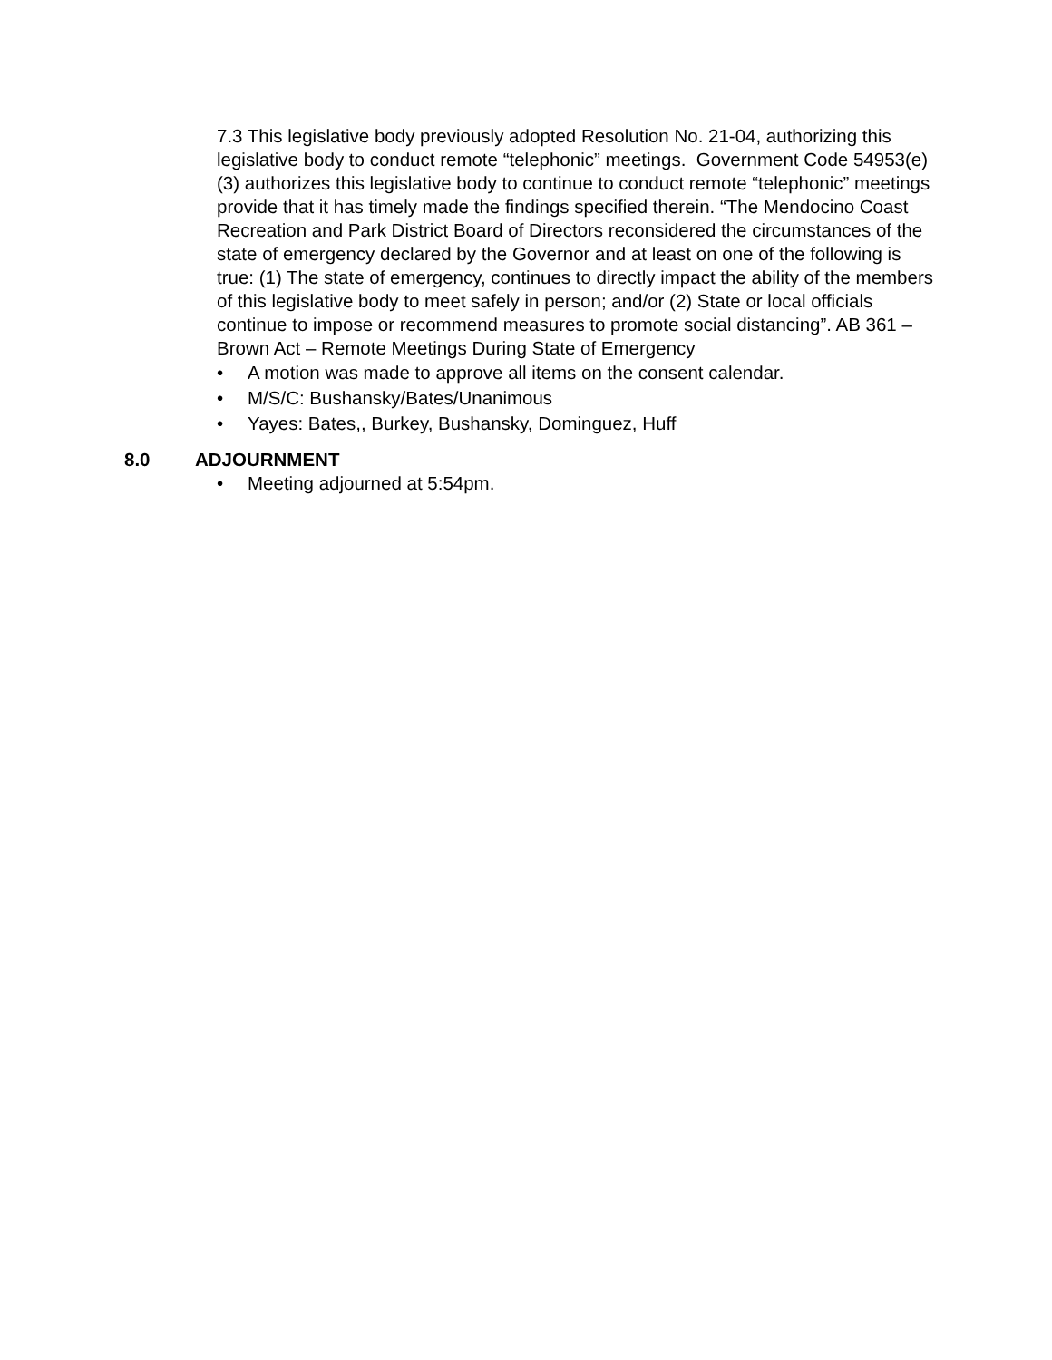7.3 This legislative body previously adopted Resolution No. 21-04, authorizing this legislative body to conduct remote “telephonic” meetings. Government Code 54953(e) (3) authorizes this legislative body to continue to conduct remote “telephonic” meetings provide that it has timely made the findings specified therein. “The Mendocino Coast Recreation and Park District Board of Directors reconsidered the circumstances of the state of emergency declared by the Governor and at least on one of the following is true: (1) The state of emergency, continues to directly impact the ability of the members of this legislative body to meet safely in person; and/or (2) State or local officials continue to impose or recommend measures to promote social distancing”. AB 361 – Brown Act – Remote Meetings During State of Emergency
• A motion was made to approve all items on the consent calendar.
• M/S/C: Bushansky/Bates/Unanimous
• Yayes: Bates,, Burkey, Bushansky, Dominguez, Huff
8.0 ADJOURNMENT
• Meeting adjourned at 5:54pm.